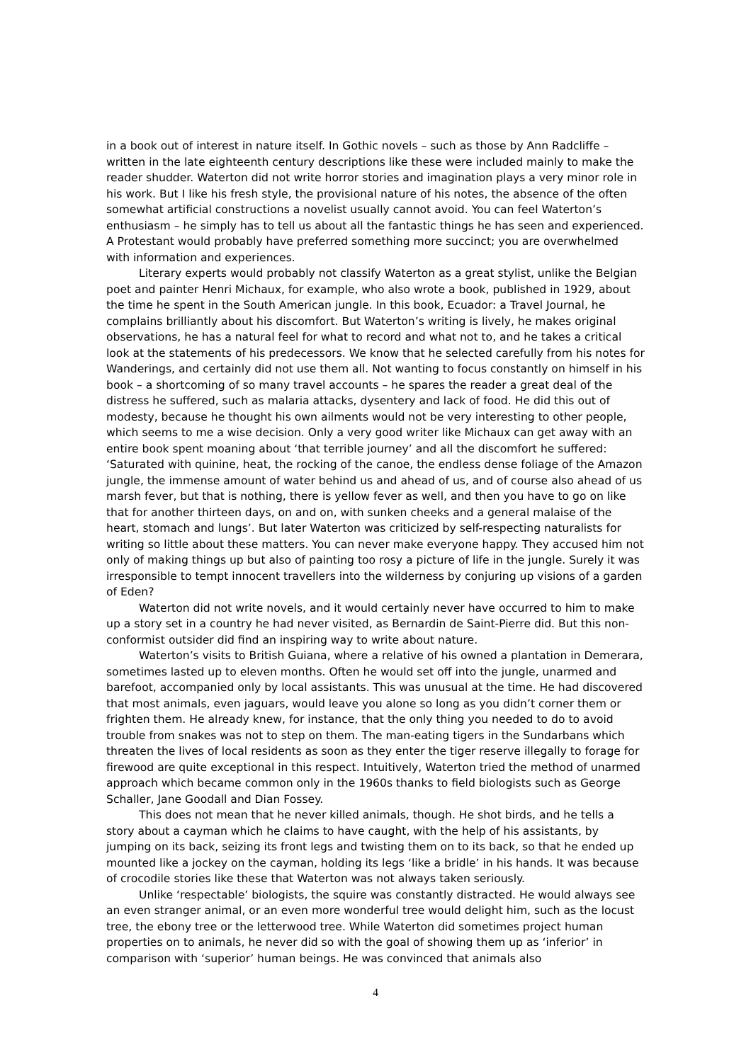in a book out of interest in nature itself. In Gothic novels – such as those by Ann Radcliffe – written in the late eighteenth century descriptions like these were included mainly to make the reader shudder. Waterton did not write horror stories and imagination plays a very minor role in his work. But I like his fresh style, the provisional nature of his notes, the absence of the often somewhat artificial constructions a novelist usually cannot avoid. You can feel Waterton’s enthusiasm – he simply has to tell us about all the fantastic things he has seen and experienced. A Protestant would probably have preferred something more succinct; you are overwhelmed with information and experiences.
Literary experts would probably not classify Waterton as a great stylist, unlike the Belgian poet and painter Henri Michaux, for example, who also wrote a book, published in 1929, about the time he spent in the South American jungle. In this book, Ecuador: a Travel Journal, he complains brilliantly about his discomfort. But Waterton’s writing is lively, he makes original observations, he has a natural feel for what to record and what not to, and he takes a critical look at the statements of his predecessors. We know that he selected carefully from his notes for Wanderings, and certainly did not use them all. Not wanting to focus constantly on himself in his book – a shortcoming of so many travel accounts – he spares the reader a great deal of the distress he suffered, such as malaria attacks, dysentery and lack of food. He did this out of modesty, because he thought his own ailments would not be very interesting to other people, which seems to me a wise decision. Only a very good writer like Michaux can get away with an entire book spent moaning about ‘that terrible journey’ and all the discomfort he suffered: ‘Saturated with quinine, heat, the rocking of the canoe, the endless dense foliage of the Amazon jungle, the immense amount of water behind us and ahead of us, and of course also ahead of us marsh fever, but that is nothing, there is yellow fever as well, and then you have to go on like that for another thirteen days, on and on, with sunken cheeks and a general malaise of the heart, stomach and lungs’. But later Waterton was criticized by self-respecting naturalists for writing so little about these matters. You can never make everyone happy. They accused him not only of making things up but also of painting too rosy a picture of life in the jungle. Surely it was irresponsible to tempt innocent travellers into the wilderness by conjuring up visions of a garden of Eden?
Waterton did not write novels, and it would certainly never have occurred to him to make up a story set in a country he had never visited, as Bernardin de Saint-Pierre did. But this non-conformist outsider did find an inspiring way to write about nature.
Waterton’s visits to British Guiana, where a relative of his owned a plantation in Demerara, sometimes lasted up to eleven months. Often he would set off into the jungle, unarmed and barefoot, accompanied only by local assistants. This was unusual at the time. He had discovered that most animals, even jaguars, would leave you alone so long as you didn’t corner them or frighten them. He already knew, for instance, that the only thing you needed to do to avoid trouble from snakes was not to step on them. The man-eating tigers in the Sundarbans which threaten the lives of local residents as soon as they enter the tiger reserve illegally to forage for firewood are quite exceptional in this respect. Intuitively, Waterton tried the method of unarmed approach which became common only in the 1960s thanks to field biologists such as George Schaller, Jane Goodall and Dian Fossey.
This does not mean that he never killed animals, though. He shot birds, and he tells a story about a cayman which he claims to have caught, with the help of his assistants, by jumping on its back, seizing its front legs and twisting them on to its back, so that he ended up mounted like a jockey on the cayman, holding its legs ‘like a bridle’ in his hands. It was because of crocodile stories like these that Waterton was not always taken seriously.
Unlike ‘respectable’ biologists, the squire was constantly distracted. He would always see an even stranger animal, or an even more wonderful tree would delight him, such as the locust tree, the ebony tree or the letterwood tree. While Waterton did sometimes project human properties on to animals, he never did so with the goal of showing them up as ‘inferior’ in comparison with ‘superior’ human beings. He was convinced that animals also
4